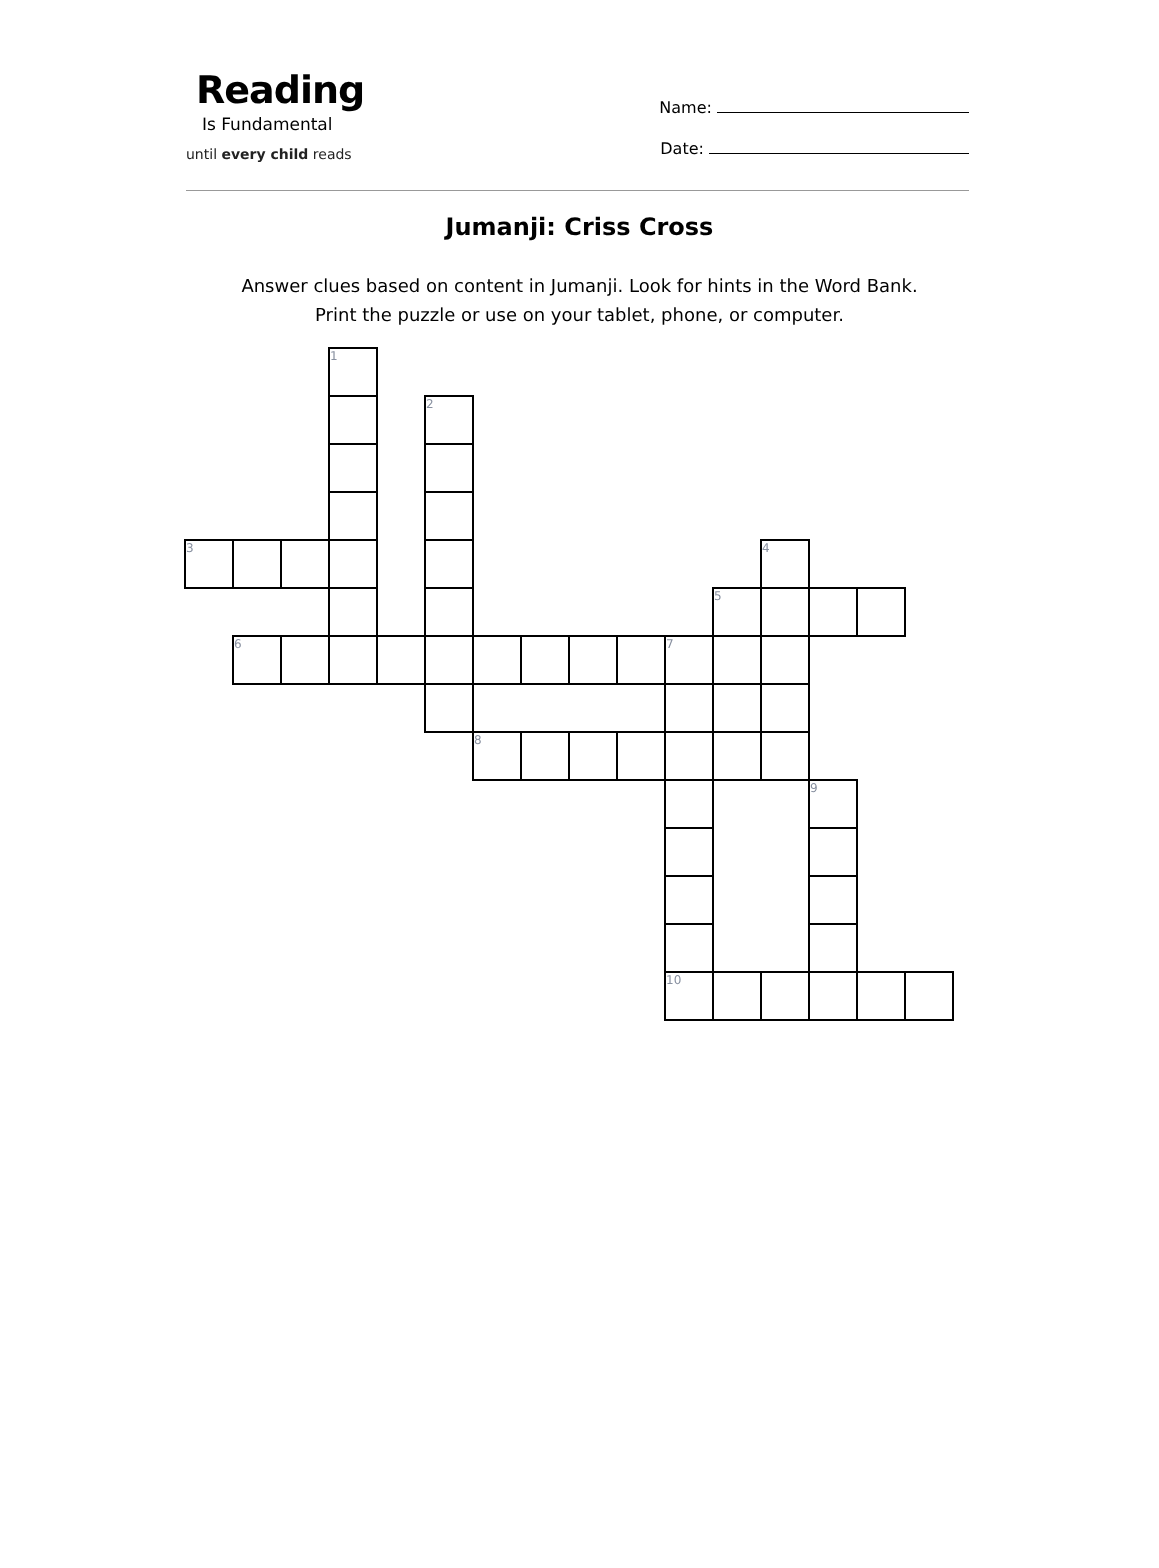Reading
Is Fundamental
until every child reads
Name:
Date:
Jumanji: Criss Cross
Answer clues based on content in Jumanji. Look for hints in the Word Bank.
Print the puzzle or use on your tablet, phone, or computer.
| | | | 1 | | | | | | | | | | | | |
| | | | | | 2 | | | | | | | | | | |
| 3 | | | | | | | | | | | | 4 | | | |
| | | | | | | | | | | | 5 | | | | |
| | 6 | | | | | | | | | 7 | | | | | |
| | | | | | | 8 | | | | | | | | | |
| | | | | | | | | | | | | | 9 | | |
| | | | | | | | | | | 10 | | | | | |